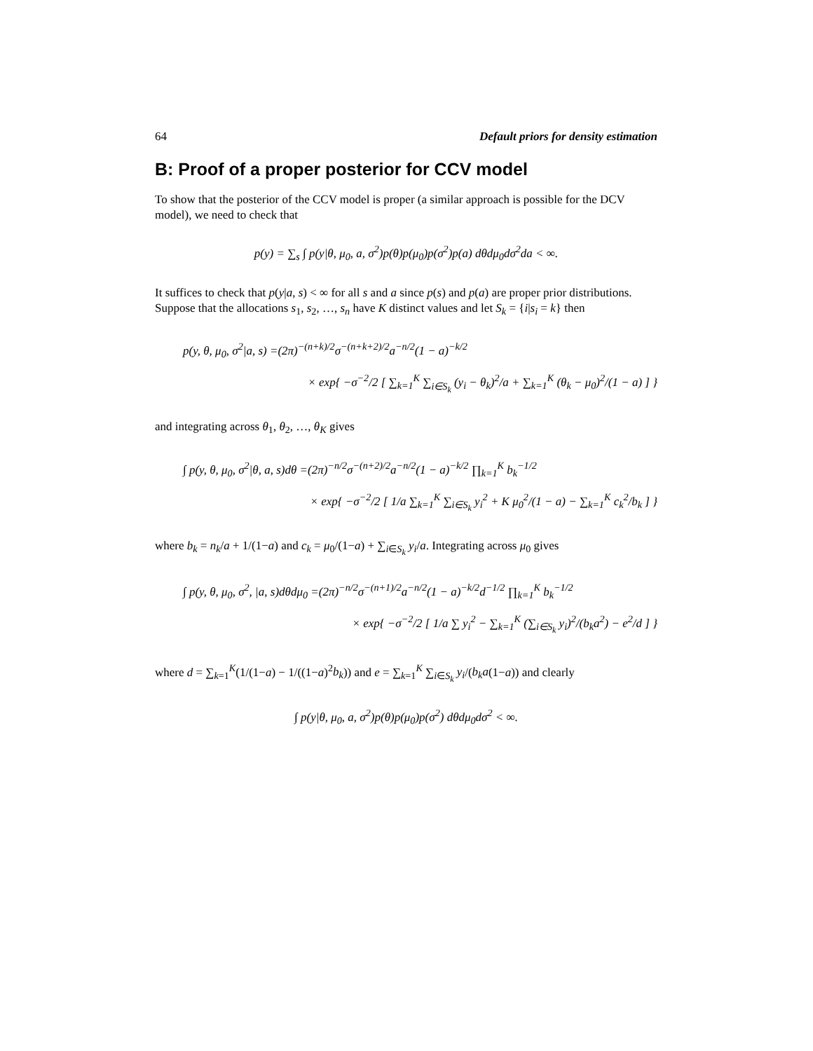64 Default priors for density estimation
B: Proof of a proper posterior for CCV model
To show that the posterior of the CCV model is proper (a similar approach is possible for the DCV model), we need to check that
p(y) = ∑<sub>s</sub> ∫ p(y|θ, μ<sub>0</sub>, a, σ<sup>2</sup>)p(θ)p(μ<sub>0</sub>)p(σ<sup>2</sup>)p(a) dθdμ<sub>0</sub>dσ<sup>2</sup>da < ∞.
It suffices to check that p(y|a, s) < ∞ for all s and a since p(s) and p(a) are proper prior distributions. Suppose that the allocations s<sub>1</sub>, s<sub>2</sub>, …, s<sub>n</sub> have K distinct values and let S<sub>k</sub> = {i|s<sub>i</sub> = k} then
p(y, θ, μ<sub>0</sub>, σ<sup>2</sup>|a, s) =(2π)<sup>−(n+k)/2</sup>σ<sup>−(n+k+2)/2</sup>a<sup>−n/2</sup>(1 − a)<sup>−k/2</sup>
× exp{ −σ<sup>−2</sup>/2 [ ∑<sub>k=1</sub><sup>K</sup> ∑<sub>i∈S<sub>k</sub></sub> (y<sub>i</sub> − θ<sub>k</sub>)<sup>2</sup>/a + ∑<sub>k=1</sub><sup>K</sup> (θ<sub>k</sub> − μ<sub>0</sub>)<sup>2</sup>/(1 − a) ] }
and integrating across θ<sub>1</sub>, θ<sub>2</sub>, …, θ<sub>K</sub> gives
∫ p(y, θ, μ<sub>0</sub>, σ<sup>2</sup>|θ, a, s)dθ =(2π)<sup>−n/2</sup>σ<sup>−(n+2)/2</sup>a<sup>−n/2</sup>(1 − a)<sup>−k/2</sup> ∏<sub>k=1</sub><sup>K</sup> b<sub>k</sub><sup>−1/2</sup>
× exp{ −σ<sup>−2</sup>/2 [ 1/a ∑<sub>k=1</sub><sup>K</sup> ∑<sub>i∈S<sub>k</sub></sub> y<sub>i</sub><sup>2</sup> + K μ<sub>0</sub><sup>2</sup>/(1 − a) − ∑<sub>k=1</sub><sup>K</sup> c<sub>k</sub><sup>2</sup>/b<sub>k</sub> ] }
where b<sub>k</sub> = n<sub>k</sub>/a + 1/(1−a) and c<sub>k</sub> = μ<sub>0</sub>/(1−a) + ∑<sub>i∈S<sub>k</sub></sub> y<sub>i</sub>/a. Integrating across μ<sub>0</sub> gives
∫ p(y, θ, μ<sub>0</sub>, σ<sup>2</sup>, |a, s)dθdμ<sub>0</sub> =(2π)<sup>−n/2</sup>σ<sup>−(n+1)/2</sup>a<sup>−n/2</sup>(1 − a)<sup>−k/2</sup>d<sup>−1/2</sup> ∏<sub>k=1</sub><sup>K</sup> b<sub>k</sub><sup>−1/2</sup>
× exp{ −σ<sup>−2</sup>/2 [ 1/a ∑ y<sub>i</sub><sup>2</sup> − ∑<sub>k=1</sub><sup>K</sup> (∑<sub>i∈S<sub>k</sub></sub> y<sub>i</sub>)<sup>2</sup>/(b<sub>k</sub>a<sup>2</sup>) − e<sup>2</sup>/d ] }
where d = ∑<sub>k=1</sub><sup>K</sup>(1/(1−a) − 1/((1−a)<sup>2</sup>b<sub>k</sub>)) and e = ∑<sub>k=1</sub><sup>K</sup> ∑<sub>i∈S<sub>k</sub></sub> y<sub>i</sub>/(b<sub>k</sub>a(1−a)) and clearly
∫ p(y|θ, μ<sub>0</sub>, a, σ<sup>2</sup>)p(θ)p(μ<sub>0</sub>)p(σ<sup>2</sup>) dθdμ<sub>0</sub>dσ<sup>2</sup> < ∞.